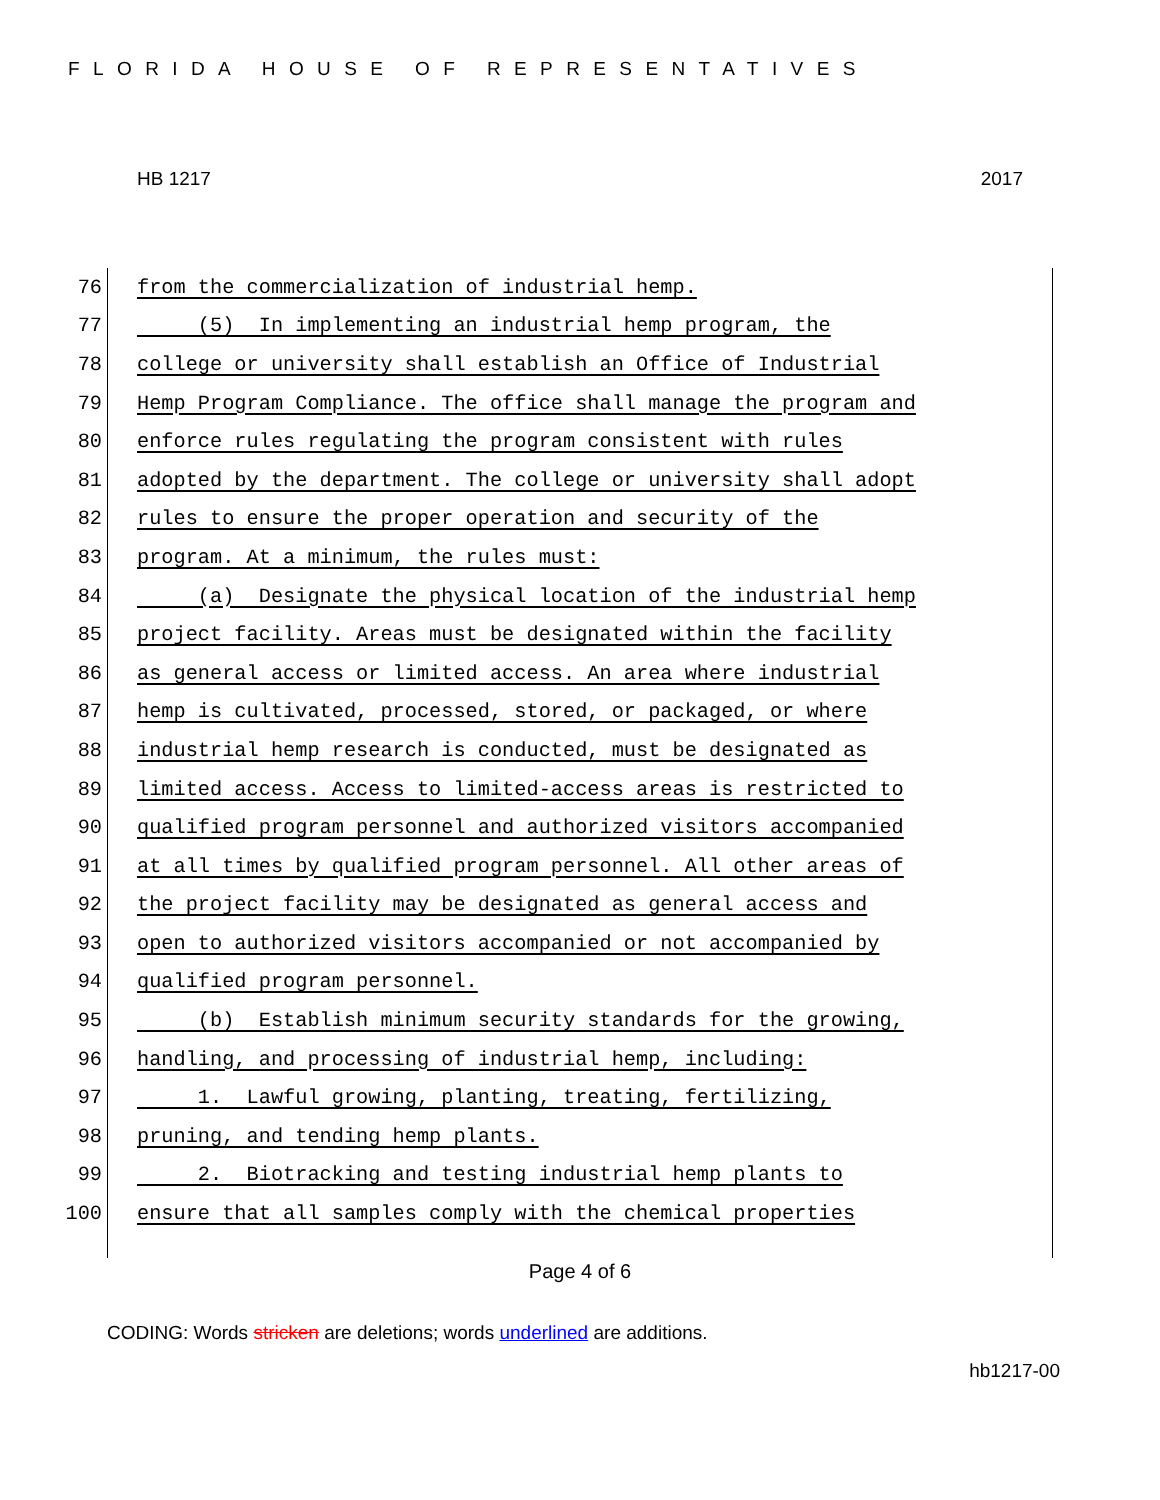FLORIDA HOUSE OF REPRESENTATIVES
HB 1217 2017
76 from the commercialization of industrial hemp.
77 (5) In implementing an industrial hemp program, the
78 college or university shall establish an Office of Industrial
79 Hemp Program Compliance. The office shall manage the program and
80 enforce rules regulating the program consistent with rules
81 adopted by the department. The college or university shall adopt
82 rules to ensure the proper operation and security of the
83 program. At a minimum, the rules must:
84 (a) Designate the physical location of the industrial hemp
85 project facility. Areas must be designated within the facility
86 as general access or limited access. An area where industrial
87 hemp is cultivated, processed, stored, or packaged, or where
88 industrial hemp research is conducted, must be designated as
89 limited access. Access to limited-access areas is restricted to
90 qualified program personnel and authorized visitors accompanied
91 at all times by qualified program personnel. All other areas of
92 the project facility may be designated as general access and
93 open to authorized visitors accompanied or not accompanied by
94 qualified program personnel.
95 (b) Establish minimum security standards for the growing,
96 handling, and processing of industrial hemp, including:
97 1. Lawful growing, planting, treating, fertilizing,
98 pruning, and tending hemp plants.
99 2. Biotracking and testing industrial hemp plants to
100 ensure that all samples comply with the chemical properties
Page 4 of 6
CODING: Words stricken are deletions; words underlined are additions.
hb1217-00